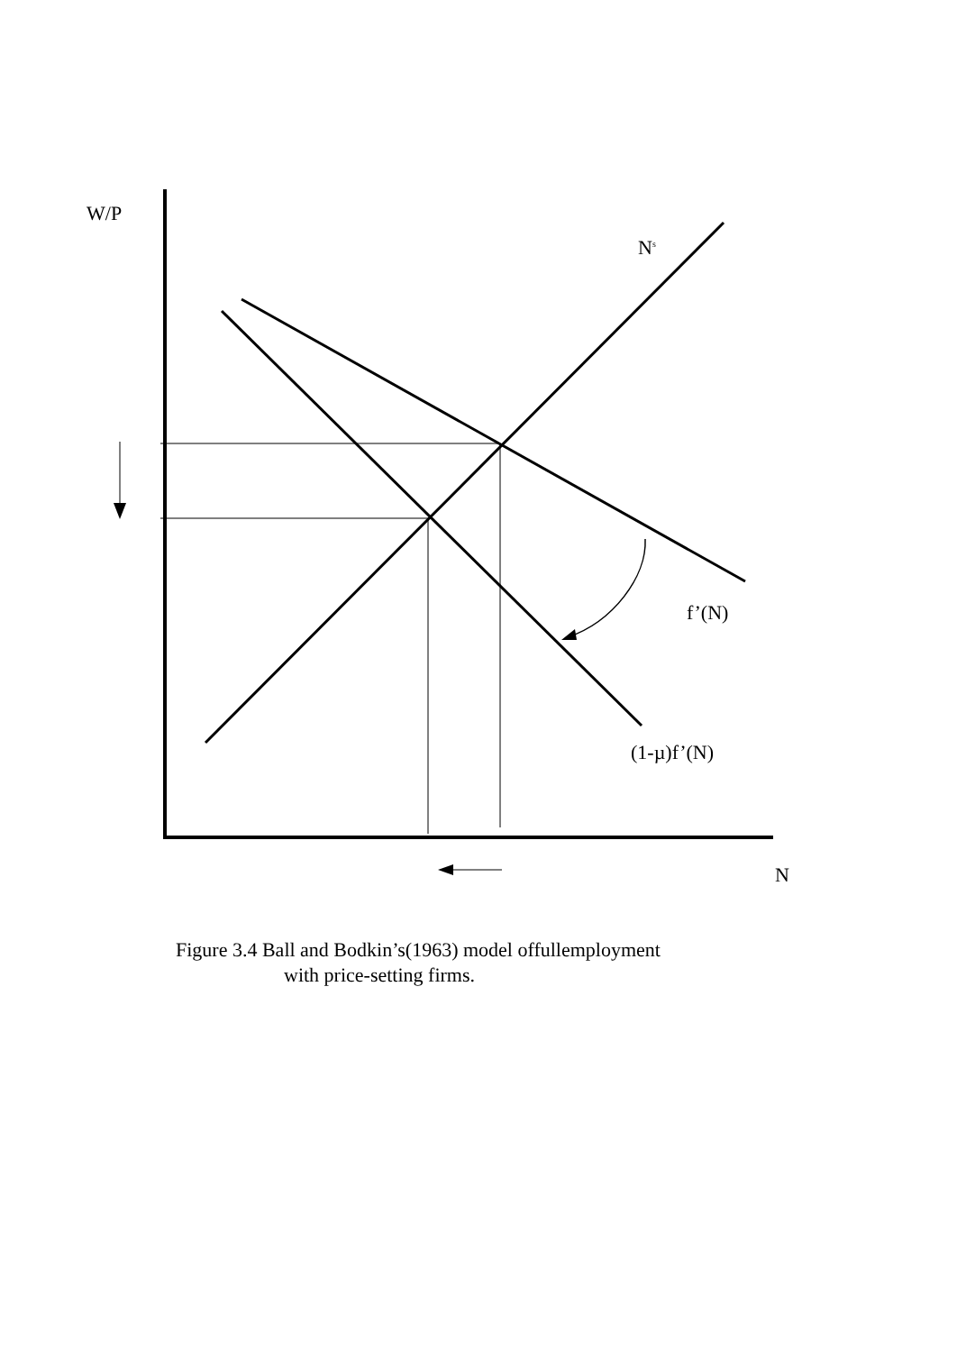W/P
N<sup>s</sup>
f’(N)
(1-µ)f’(N)
N
Figure 3.4 Ball and Bodkin’s(1963) model offullemployment
with price-setting firms.